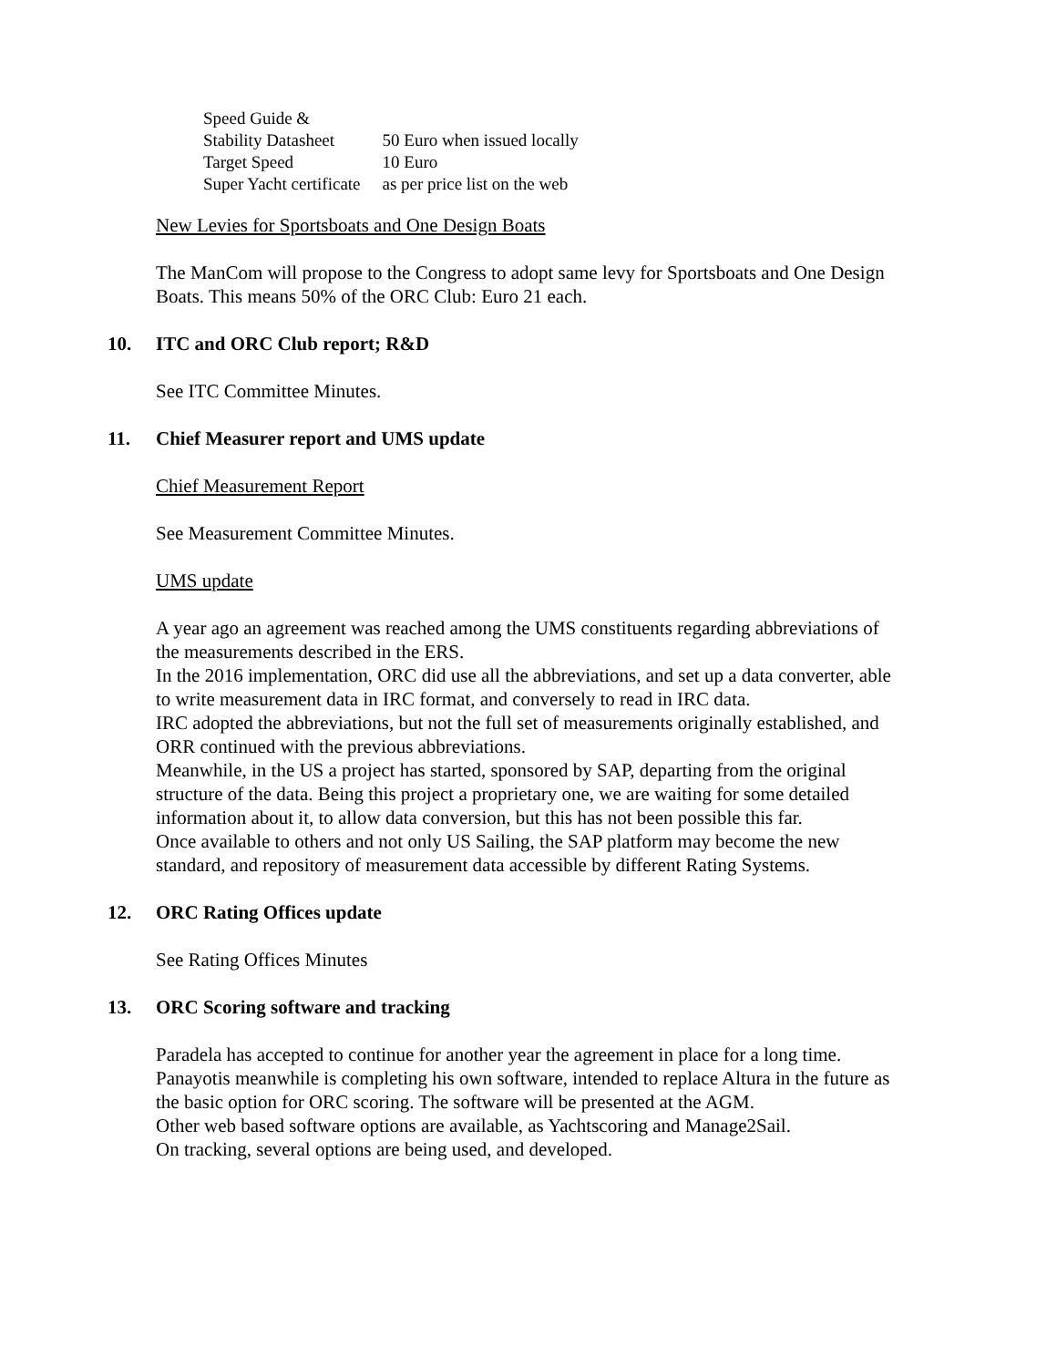| Speed Guide & | |
| Stability Datasheet | 50 Euro when issued locally |
| Target Speed | 10 Euro |
| Super Yacht certificate | as per price list on the web |
New Levies for Sportsboats and One Design Boats
The ManCom will propose to the Congress to adopt same levy for Sportsboats and One Design Boats. This means 50% of the ORC Club: Euro 21 each.
10. ITC and ORC Club report; R&D
See ITC Committee Minutes.
11. Chief Measurer report and UMS update
Chief Measurement Report
See Measurement Committee Minutes.
UMS update
A year ago an agreement was reached among the UMS constituents regarding abbreviations of the measurements described in the ERS.
In the 2016 implementation, ORC did use all the abbreviations, and set up a data converter, able to write measurement data in IRC format, and conversely to read in IRC data.
IRC adopted the abbreviations, but not the full set of measurements originally established, and ORR continued with the previous abbreviations.
Meanwhile, in the US a project has started, sponsored by SAP, departing from the original structure of the data. Being this project a proprietary one, we are waiting for some detailed information about it, to allow data conversion, but this has not been possible this far.
Once available to others and not only US Sailing, the SAP platform may become the new standard, and repository of measurement data accessible by different Rating Systems.
12. ORC Rating Offices update
See Rating Offices Minutes
13. ORC Scoring software and tracking
Paradela has accepted to continue for another year the agreement in place for a long time.
Panayotis meanwhile is completing his own software, intended to replace Altura in the future as the basic option for ORC scoring. The software will be presented at the AGM.
Other web based software options are available, as Yachtscoring and Manage2Sail.
On tracking, several options are being used, and developed.